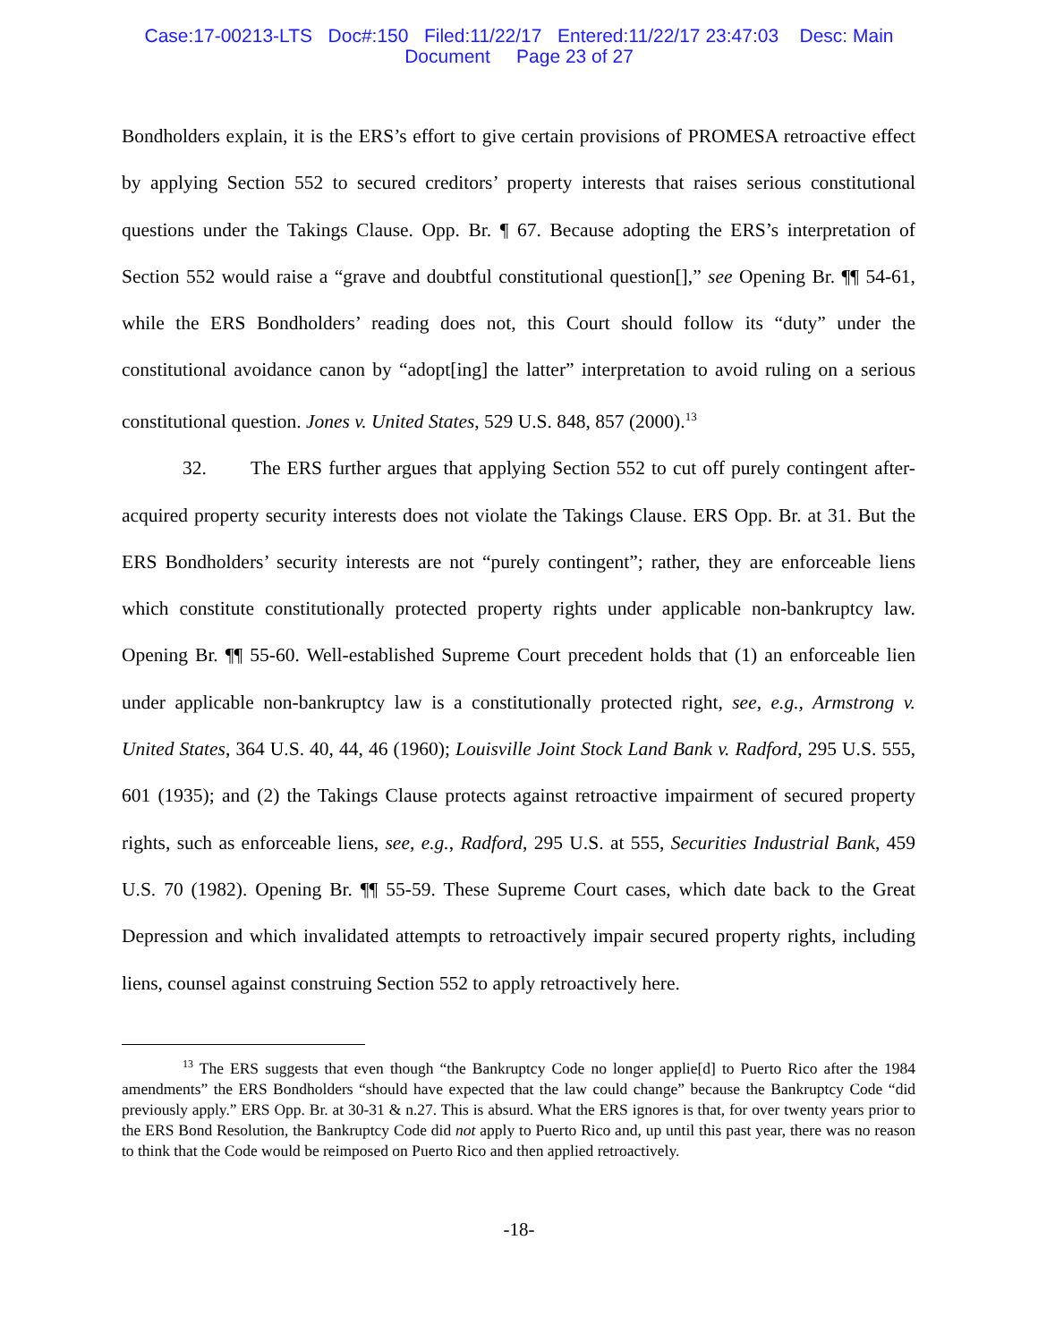Case:17-00213-LTS Doc#:150 Filed:11/22/17 Entered:11/22/17 23:47:03 Desc: Main
Document Page 23 of 27
Bondholders explain, it is the ERS’s effort to give certain provisions of PROMESA retroactive effect by applying Section 552 to secured creditors’ property interests that raises serious constitutional questions under the Takings Clause. Opp. Br. ¶ 67. Because adopting the ERS’s interpretation of Section 552 would raise a “grave and doubtful constitutional question[],” see Opening Br. ¶¶ 54-61, while the ERS Bondholders’ reading does not, this Court should follow its “duty” under the constitutional avoidance canon by “adopt[ing] the latter” interpretation to avoid ruling on a serious constitutional question. Jones v. United States, 529 U.S. 848, 857 (2000).<sup>13</sup>
32. The ERS further argues that applying Section 552 to cut off purely contingent after-acquired property security interests does not violate the Takings Clause. ERS Opp. Br. at 31. But the ERS Bondholders’ security interests are not “purely contingent”; rather, they are enforceable liens which constitute constitutionally protected property rights under applicable non-bankruptcy law. Opening Br. ¶¶ 55-60. Well-established Supreme Court precedent holds that (1) an enforceable lien under applicable non-bankruptcy law is a constitutionally protected right, see, e.g., Armstrong v. United States, 364 U.S. 40, 44, 46 (1960); Louisville Joint Stock Land Bank v. Radford, 295 U.S. 555, 601 (1935); and (2) the Takings Clause protects against retroactive impairment of secured property rights, such as enforceable liens, see, e.g., Radford, 295 U.S. at 555, Securities Industrial Bank, 459 U.S. 70 (1982). Opening Br. ¶¶ 55-59. These Supreme Court cases, which date back to the Great Depression and which invalidated attempts to retroactively impair secured property rights, including liens, counsel against construing Section 552 to apply retroactively here.
<sup>13</sup> The ERS suggests that even though “the Bankruptcy Code no longer applie[d] to Puerto Rico after the 1984 amendments” the ERS Bondholders “should have expected that the law could change” because the Bankruptcy Code “did previously apply.” ERS Opp. Br. at 30-31 & n.27. This is absurd. What the ERS ignores is that, for over twenty years prior to the ERS Bond Resolution, the Bankruptcy Code did not apply to Puerto Rico and, up until this past year, there was no reason to think that the Code would be reimposed on Puerto Rico and then applied retroactively.
-18-